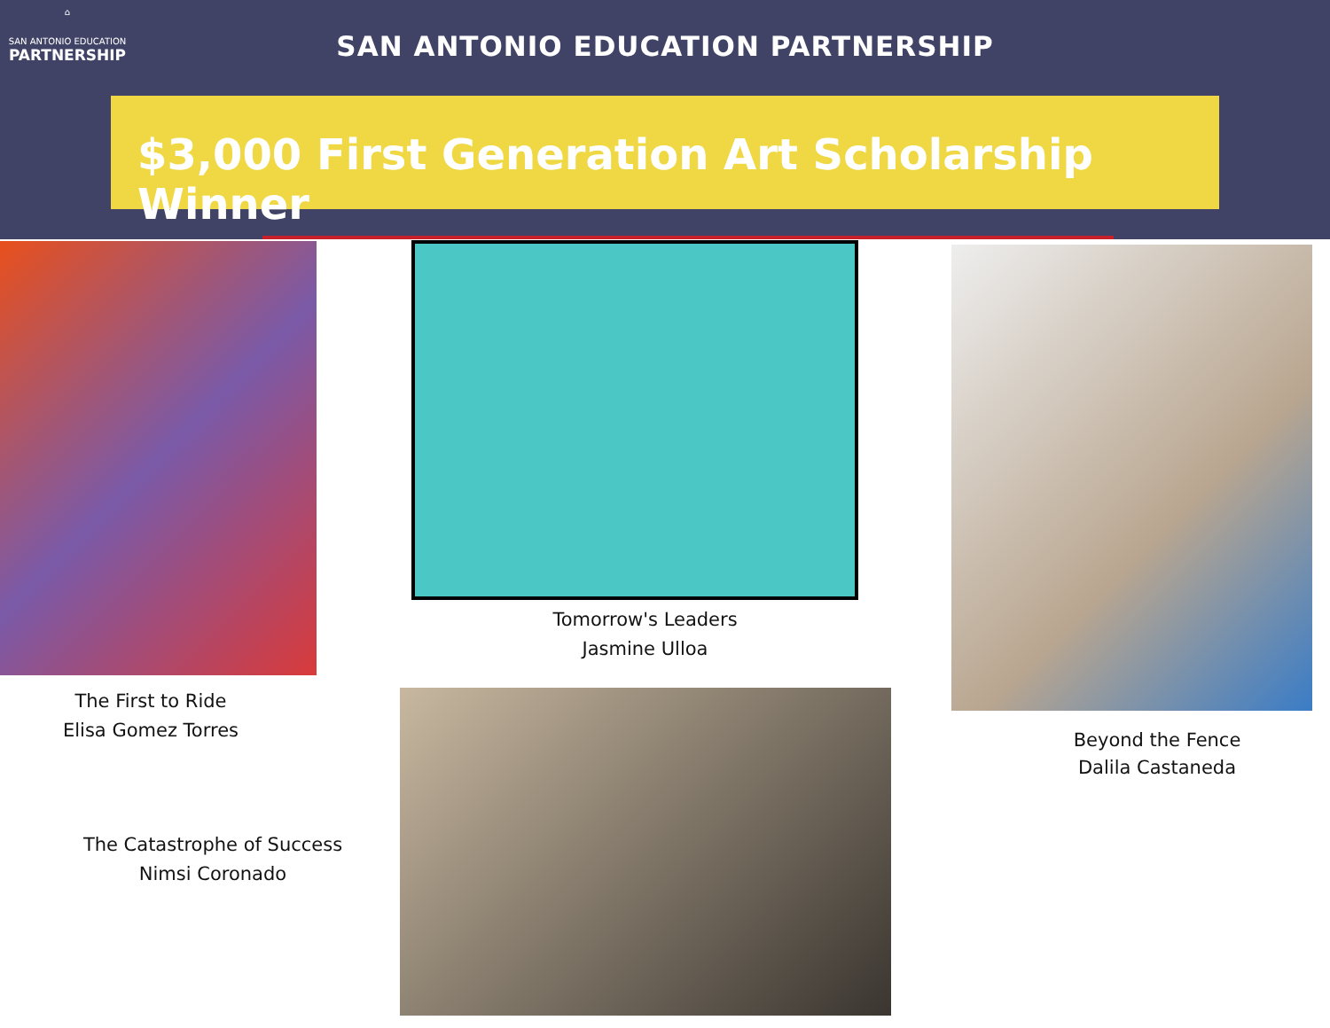⌂
SAN ANTONIO EDUCATION
PARTNERSHIP
SAN ANTONIO EDUCATION PARTNERSHIP
$3,000 First Generation Art Scholarship Winner
The First to Ride
Elisa Gomez Torres
Tomorrow's Leaders
Jasmine Ulloa
Beyond the Fence
Dalila Castaneda
The Catastrophe of Success
Nimsi Coronado